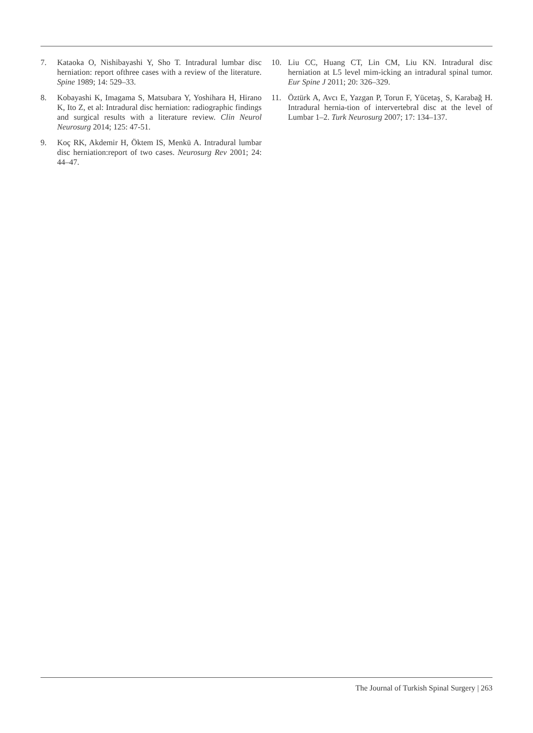7. Kataoka O, Nishibayashi Y, Sho T. Intradural lumbar disc herniation: report ofthree cases with a review of the literature. Spine 1989; 14: 529–33.
8. Kobayashi K, Imagama S, Matsubara Y, Yoshihara H, Hirano K, Ito Z, et al: Intradural disc herniation: radiographic findings and surgical results with a literature review. Clin Neurol Neurosurg 2014; 125: 47-51.
9. Koç RK, Akdemir H, Öktem IS, Menkü A. Intradural lumbar disc herniation:report of two cases. Neurosurg Rev 2001; 24: 44–47.
10. Liu CC, Huang CT, Lin CM, Liu KN. Intradural disc herniation at L5 level mim-icking an intradural spinal tumor. Eur Spine J 2011; 20: 326–329.
11. Öztürk A, Avcı E, Yazgan P, Torun F, Yücetaş¸ S, Karabağ H. Intradural hernia-tion of intervertebral disc at the level of Lumbar 1–2. Turk Neurosurg 2007; 17: 134–137.
The Journal of Turkish Spinal Surgery | 263